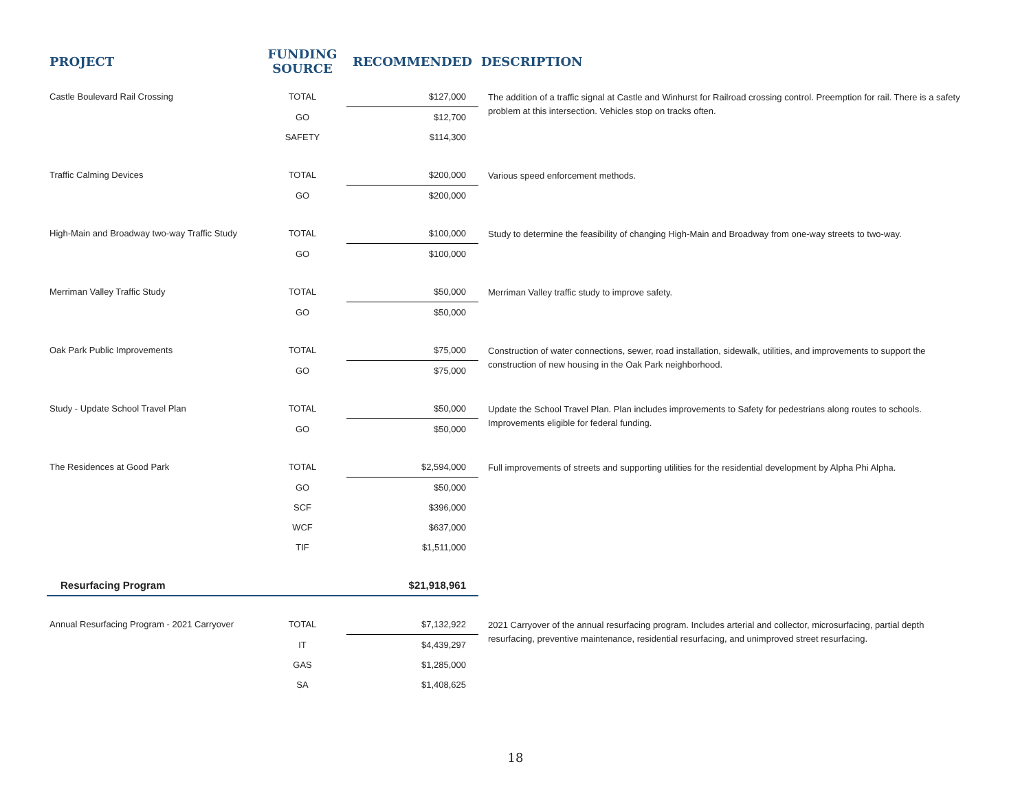| PROJECT | FUNDING SOURCE | RECOMMENDED | DESCRIPTION |
| --- | --- | --- | --- |
| Castle Boulevard Rail Crossing | TOTAL | $127,000 | The addition of a traffic signal at Castle and Winhurst for Railroad crossing control. Preemption for rail. There is a safety problem at this intersection. Vehicles stop on tracks often. |
| | GO | $12,700 | |
| | SAFETY | $114,300 | |
| Traffic Calming Devices | TOTAL | $200,000 | Various speed enforcement methods. |
| | GO | $200,000 | |
| High-Main and Broadway two-way Traffic Study | TOTAL | $100,000 | Study to determine the feasibility of changing High-Main and Broadway from one-way streets to two-way. |
| | GO | $100,000 | |
| Merriman Valley Traffic Study | TOTAL | $50,000 | Merriman Valley traffic study to improve safety. |
| | GO | $50,000 | |
| Oak Park Public Improvements | TOTAL | $75,000 | Construction of water connections, sewer, road installation, sidewalk, utilities, and improvements to support the construction of new housing in the Oak Park neighborhood. |
| | GO | $75,000 | |
| Study - Update School Travel Plan | TOTAL | $50,000 | Update the School Travel Plan. Plan includes improvements to Safety for pedestrians along routes to schools. Improvements eligible for federal funding. |
| | GO | $50,000 | |
| The Residences at Good Park | TOTAL | $2,594,000 | Full improvements of streets and supporting utilities for the residential development by Alpha Phi Alpha. |
| | GO | $50,000 | |
| | SCF | $396,000 | |
| | WCF | $637,000 | |
| | TIF | $1,511,000 | |
| Resurfacing Program | | $21,918,961 | |
| Annual Resurfacing Program - 2021 Carryover | TOTAL | $7,132,922 | 2021 Carryover of the annual resurfacing program. Includes arterial and collector, microsurfacing, partial depth resurfacing, preventive maintenance, residential resurfacing, and unimproved street resurfacing. |
| | IT | $4,439,297 | |
| | GAS | $1,285,000 | |
| | SA | $1,408,625 | |
18